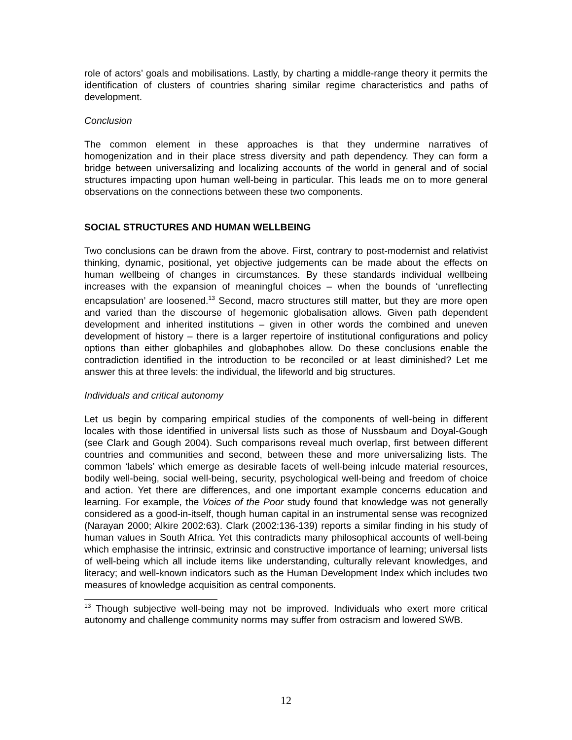role of actors’ goals and mobilisations. Lastly, by charting a middle-range theory it permits the identification of clusters of countries sharing similar regime characteristics and paths of development.
Conclusion
The common element in these approaches is that they undermine narratives of homogenization and in their place stress diversity and path dependency. They can form a bridge between universalizing and localizing accounts of the world in general and of social structures impacting upon human well-being in particular. This leads me on to more general observations on the connections between these two components.
SOCIAL STRUCTURES AND HUMAN WELLBEING
Two conclusions can be drawn from the above. First, contrary to post-modernist and relativist thinking, dynamic, positional, yet objective judgements can be made about the effects on human wellbeing of changes in circumstances. By these standards individual wellbeing increases with the expansion of meaningful choices – when the bounds of ‘unreflecting encapsulation’ are loosened.<sup>13</sup> Second, macro structures still matter, but they are more open and varied than the discourse of hegemonic globalisation allows. Given path dependent development and inherited institutions – given in other words the combined and uneven development of history – there is a larger repertoire of institutional configurations and policy options than either globaphiles and globaphobes allow. Do these conclusions enable the contradiction identified in the introduction to be reconciled or at least diminished? Let me answer this at three levels: the individual, the lifeworld and big structures.
Individuals and critical autonomy
Let us begin by comparing empirical studies of the components of well-being in different locales with those identified in universal lists such as those of Nussbaum and Doyal-Gough (see Clark and Gough 2004). Such comparisons reveal much overlap, first between different countries and communities and second, between these and more universalizing lists. The common ‘labels’ which emerge as desirable facets of well-being inlcude material resources, bodily well-being, social well-being, security, psychological well-being and freedom of choice and action. Yet there are differences, and one important example concerns education and learning. For example, the Voices of the Poor study found that knowledge was not generally considered as a good-in-itself, though human capital in an instrumental sense was recognized (Narayan 2000; Alkire 2002:63). Clark (2002:136-139) reports a similar finding in his study of human values in South Africa. Yet this contradicts many philosophical accounts of well-being which emphasise the intrinsic, extrinsic and constructive importance of learning; universal lists of well-being which all include items like understanding, culturally relevant knowledges, and literacy; and well-known indicators such as the Human Development Index which includes two measures of knowledge acquisition as central components.
<sup>13</sup> Though subjective well-being may not be improved. Individuals who exert more critical autonomy and challenge community norms may suffer from ostracism and lowered SWB.
12